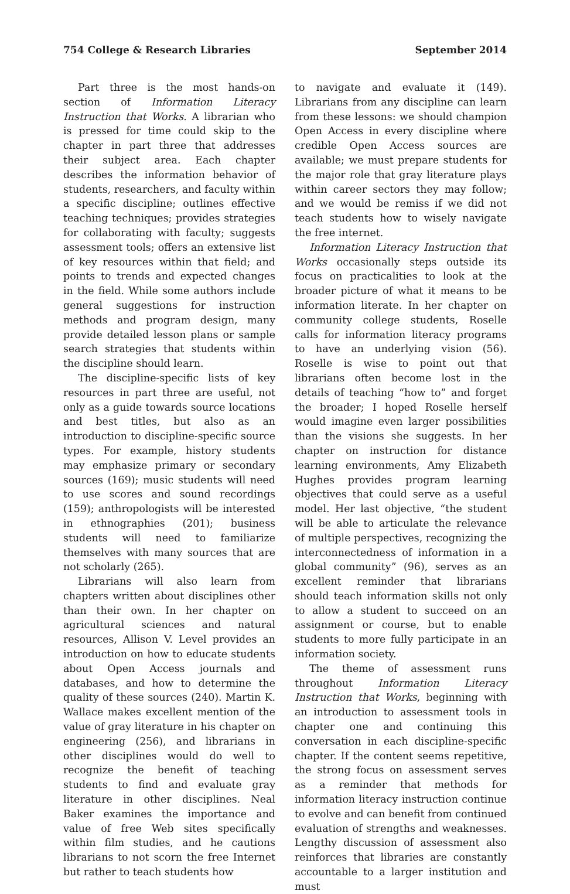754 College & Research Libraries September 2014
Part three is the most hands-on section of Information Literacy Instruction that Works. A librarian who is pressed for time could skip to the chapter in part three that addresses their subject area. Each chapter describes the information behavior of students, researchers, and faculty within a specific discipline; outlines effective teaching techniques; provides strategies for collaborating with faculty; suggests assessment tools; offers an extensive list of key resources within that field; and points to trends and expected changes in the field. While some authors include general suggestions for instruction methods and program design, many provide detailed lesson plans or sample search strategies that students within the discipline should learn.
The discipline-specific lists of key resources in part three are useful, not only as a guide towards source locations and best titles, but also as an introduction to discipline-specific source types. For example, history students may emphasize primary or secondary sources (169); music students will need to use scores and sound recordings (159); anthropologists will be interested in ethnographies (201); business students will need to familiarize themselves with many sources that are not scholarly (265).
Librarians will also learn from chapters written about disciplines other than their own. In her chapter on agricultural sciences and natural resources, Allison V. Level provides an introduction on how to educate students about Open Access journals and databases, and how to determine the quality of these sources (240). Martin K. Wallace makes excellent mention of the value of gray literature in his chapter on engineering (256), and librarians in other disciplines would do well to recognize the benefit of teaching students to find and evaluate gray literature in other disciplines. Neal Baker examines the importance and value of free Web sites specifically within film studies, and he cautions librarians to not scorn the free Internet but rather to teach students how
to navigate and evaluate it (149). Librarians from any discipline can learn from these lessons: we should champion Open Access in every discipline where credible Open Access sources are available; we must prepare students for the major role that gray literature plays within career sectors they may follow; and we would be remiss if we did not teach students how to wisely navigate the free internet.
Information Literacy Instruction that Works occasionally steps outside its focus on practicalities to look at the broader picture of what it means to be information literate. In her chapter on community college students, Roselle calls for information literacy programs to have an underlying vision (56). Roselle is wise to point out that librarians often become lost in the details of teaching “how to” and forget the broader; I hoped Roselle herself would imagine even larger possibilities than the visions she suggests. In her chapter on instruction for distance learning environments, Amy Elizabeth Hughes provides program learning objectives that could serve as a useful model. Her last objective, “the student will be able to articulate the relevance of multiple perspectives, recognizing the interconnectedness of information in a global community” (96), serves as an excellent reminder that librarians should teach information skills not only to allow a student to succeed on an assignment or course, but to enable students to more fully participate in an information society.
The theme of assessment runs throughout Information Literacy Instruction that Works, beginning with an introduction to assessment tools in chapter one and continuing this conversation in each discipline-specific chapter. If the content seems repetitive, the strong focus on assessment serves as a reminder that methods for information literacy instruction continue to evolve and can benefit from continued evaluation of strengths and weaknesses. Lengthy discussion of assessment also reinforces that libraries are constantly accountable to a larger institution and must